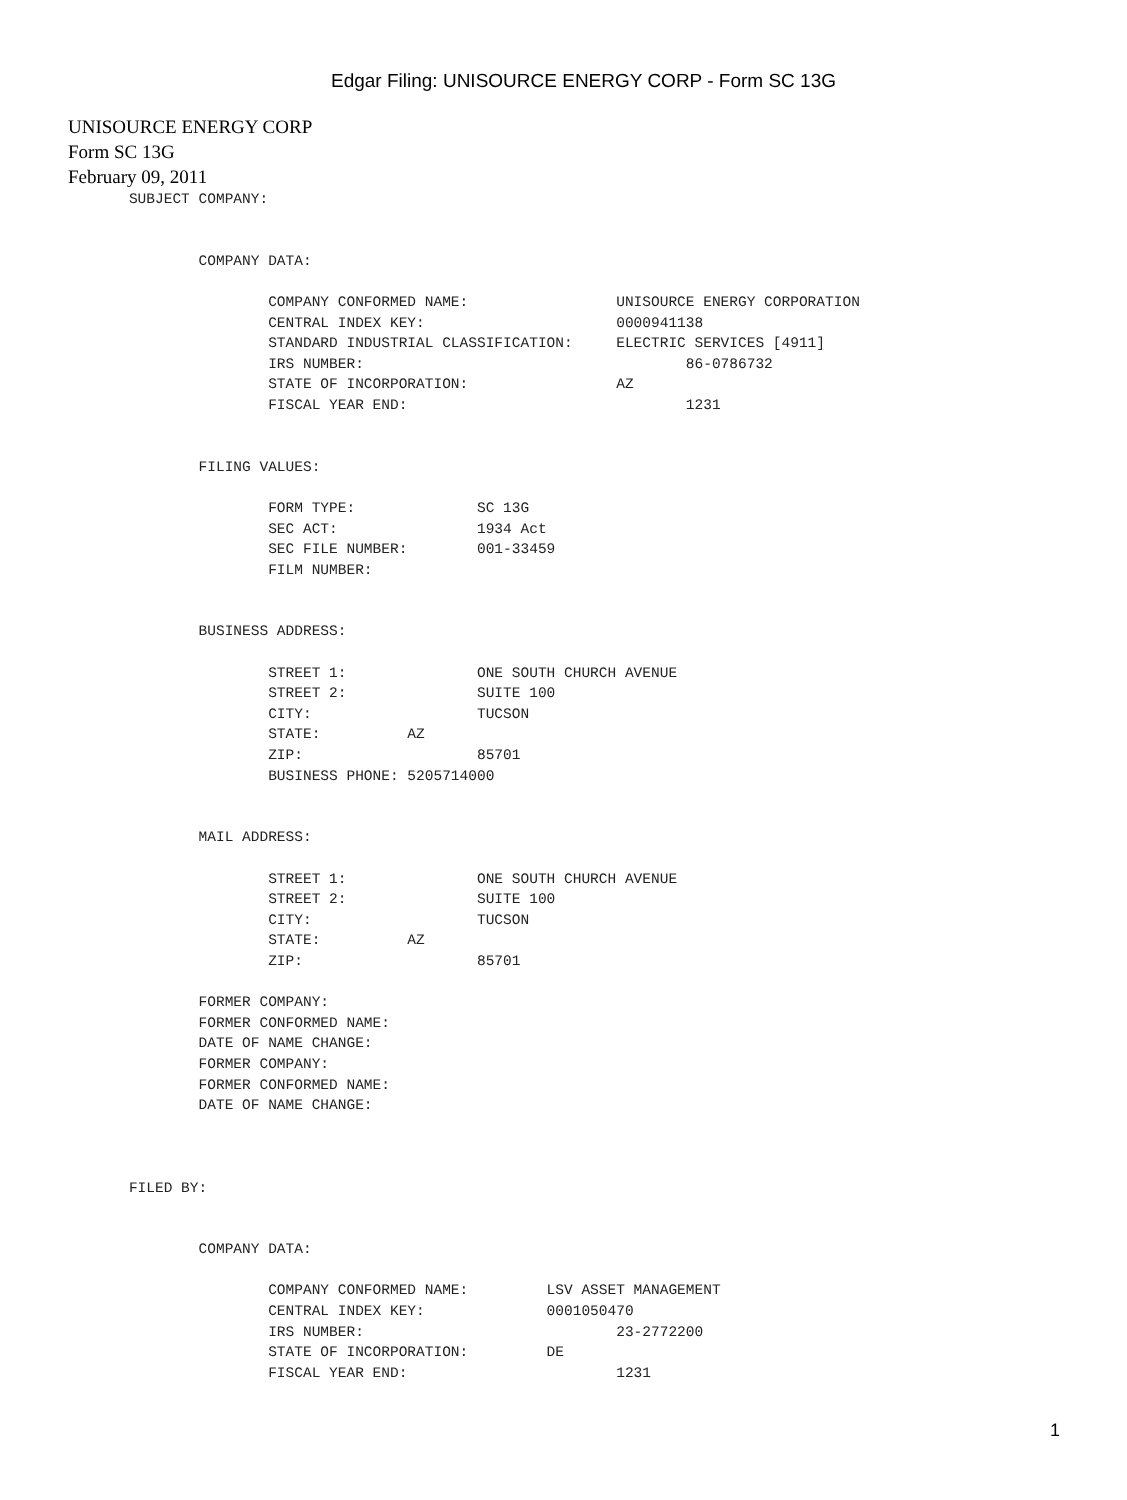Edgar Filing: UNISOURCE ENERGY CORP - Form SC 13G
UNISOURCE ENERGY CORP
Form SC 13G
February 09, 2011
       SUBJECT COMPANY:


               COMPANY DATA:

                       COMPANY CONFORMED NAME:                 UNISOURCE ENERGY CORPORATION
                       CENTRAL INDEX KEY:                      0000941138
                       STANDARD INDUSTRIAL CLASSIFICATION:     ELECTRIC SERVICES [4911]
                       IRS NUMBER:                                     86-0786732
                       STATE OF INCORPORATION:                 AZ
                       FISCAL YEAR END:                                1231


               FILING VALUES:

                       FORM TYPE:              SC 13G
                       SEC ACT:                1934 Act
                       SEC FILE NUMBER:        001-33459
                       FILM NUMBER:


               BUSINESS ADDRESS:

                       STREET 1:               ONE SOUTH CHURCH AVENUE
                       STREET 2:               SUITE 100
                       CITY:                   TUCSON
                       STATE:          AZ
                       ZIP:                    85701
                       BUSINESS PHONE: 5205714000


               MAIL ADDRESS:

                       STREET 1:               ONE SOUTH CHURCH AVENUE
                       STREET 2:               SUITE 100
                       CITY:                   TUCSON
                       STATE:          AZ
                       ZIP:                    85701

               FORMER COMPANY:
               FORMER CONFORMED NAME:
               DATE OF NAME CHANGE:
               FORMER COMPANY:
               FORMER CONFORMED NAME:
               DATE OF NAME CHANGE:



       FILED BY:


               COMPANY DATA:

                       COMPANY CONFORMED NAME:         LSV ASSET MANAGEMENT
                       CENTRAL INDEX KEY:              0001050470
                       IRS NUMBER:                             23-2772200
                       STATE OF INCORPORATION:         DE
                       FISCAL YEAR END:                        1231
1